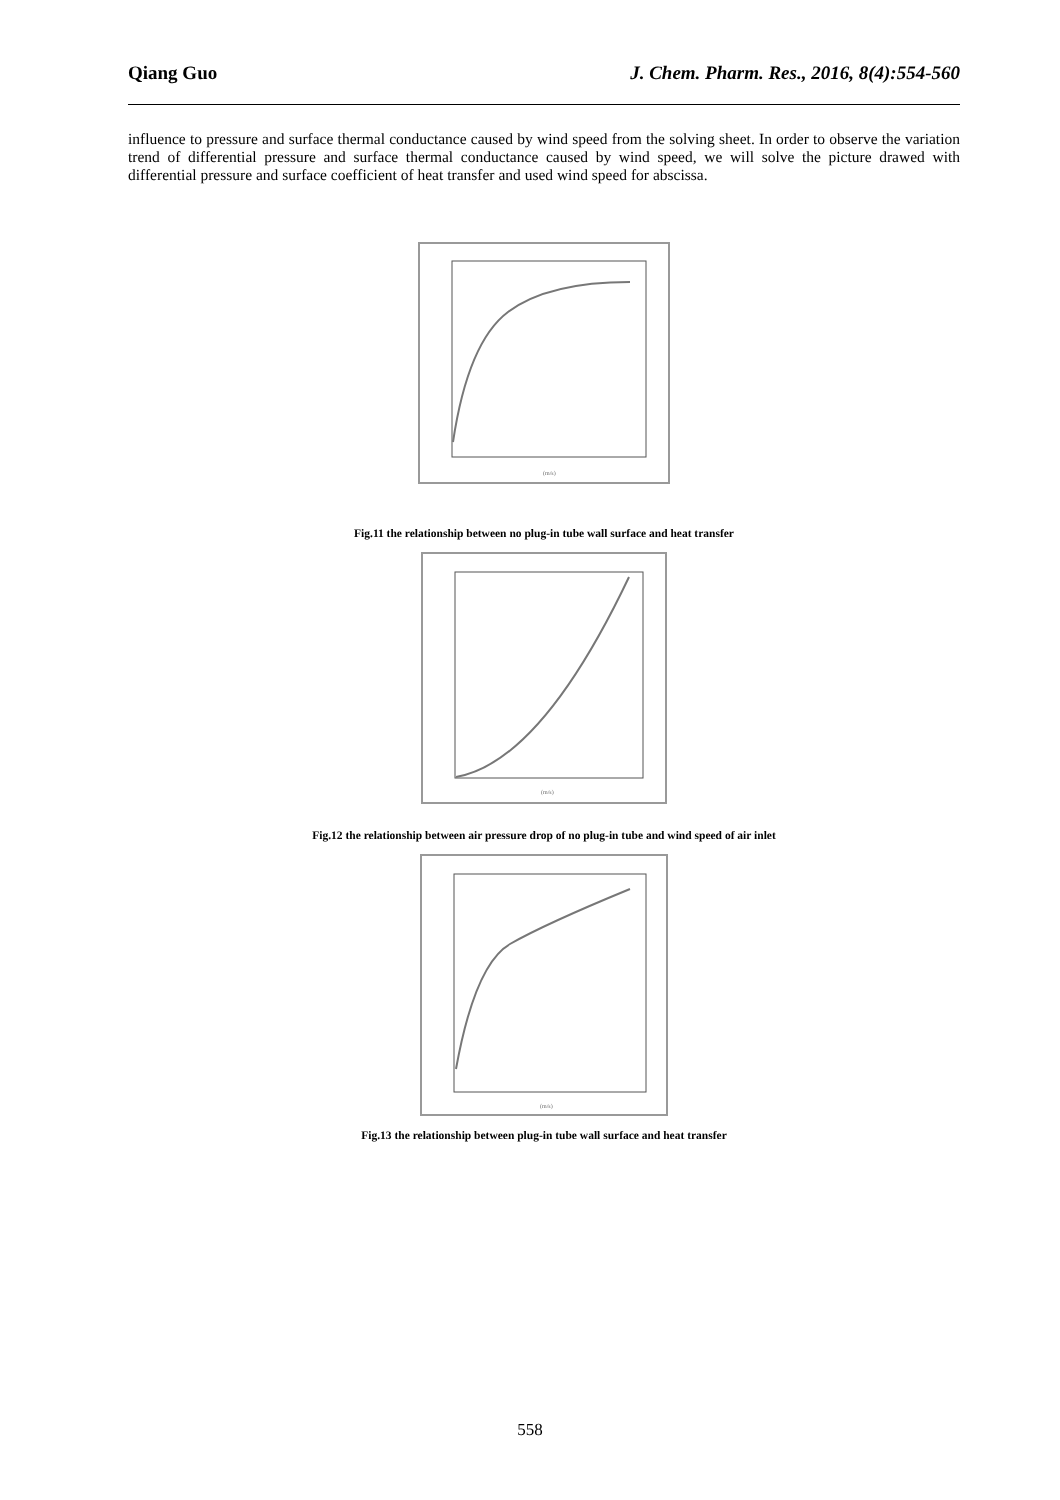Qiang Guo J. Chem. Pharm. Res., 2016, 8(4):554-560
influence to pressure and surface thermal conductance caused by wind speed from the solving sheet. In order to observe the variation trend of differential pressure and surface thermal conductance caused by wind speed, we will solve the picture drawed with differential pressure and surface coefficient of heat transfer and used wind speed for abscissa.
(m/s)
Fig.11 the relationship between no plug-in tube wall surface and heat transfer
(m/s)
Fig.12 the relationship between air pressure drop of no plug-in tube and wind speed of air inlet
(m/s)
Fig.13 the relationship between plug-in tube wall surface and heat transfer
558